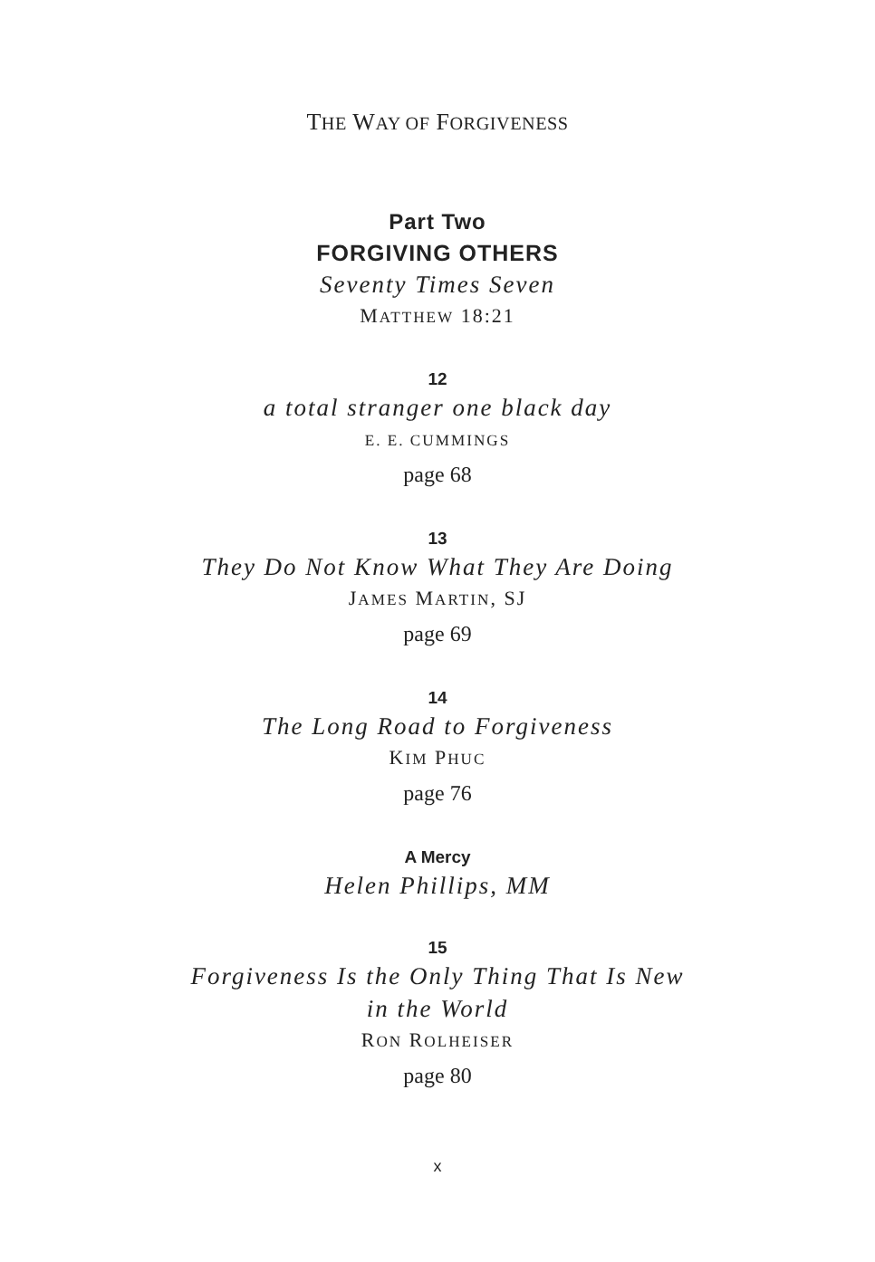THE WAY OF FORGIVENESS
Part Two
FORGIVING OTHERS
Seventy Times Seven
MATTHEW 18:21
12
a total stranger one black day
E. E. CUMMINGS
page 68
13
They Do Not Know What They Are Doing
JAMES MARTIN, SJ
page 69
14
The Long Road to Forgiveness
KIM PHUC
page 76
A Mercy
Helen Phillips, MM
15
Forgiveness Is the Only Thing That Is New
in the World
RON ROLHEISER
page 80
x